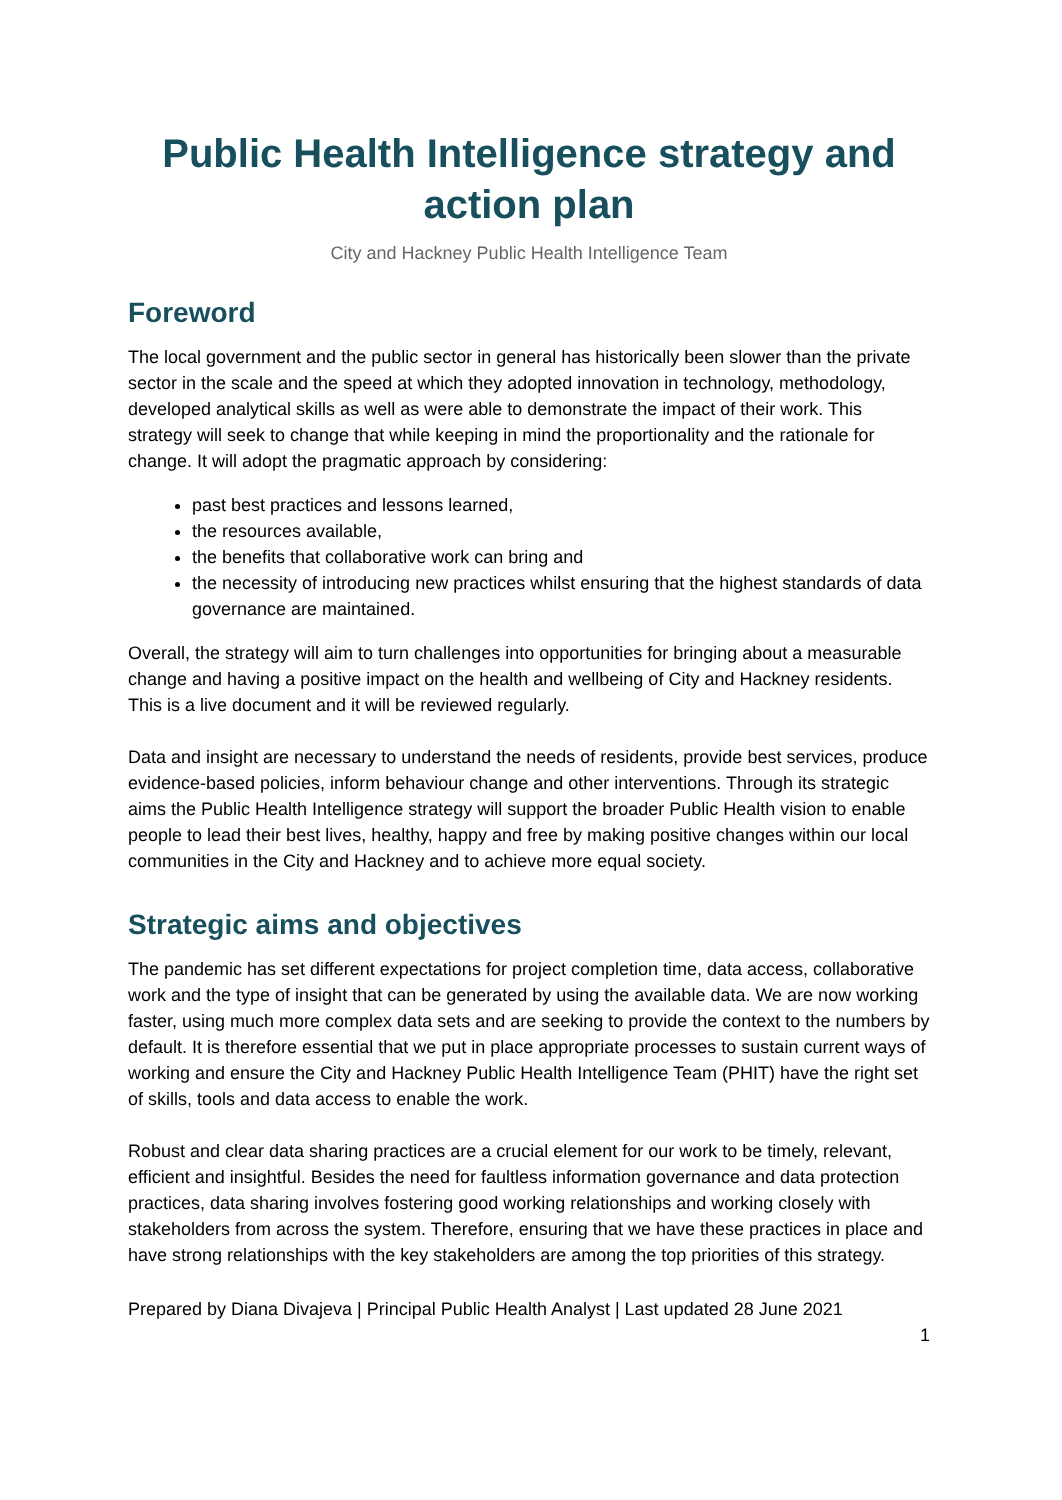Public Health Intelligence strategy and action plan
City and Hackney Public Health Intelligence Team
Foreword
The local government and the public sector in general has historically been slower than the private sector in the scale and the speed at which they adopted innovation in technology, methodology, developed analytical skills as well as were able to demonstrate the impact of their work. This strategy will seek to change that while keeping in mind the proportionality and the rationale for change. It will adopt the pragmatic approach by considering:
past best practices and lessons learned,
the resources available,
the benefits that collaborative work can bring and
the necessity of introducing new practices whilst ensuring that the highest standards of data governance are maintained.
Overall, the strategy will aim to turn challenges into opportunities for bringing about a measurable change and having a positive impact on the health and wellbeing of City and Hackney residents. This is a live document and it will be reviewed regularly.
Data and insight are necessary to understand the needs of residents, provide best services, produce evidence-based policies, inform behaviour change and other interventions. Through its strategic aims the Public Health Intelligence strategy will support the broader Public Health vision to enable people to lead their best lives, healthy, happy and free by making positive changes within our local communities in the City and Hackney and to achieve more equal society.
Strategic aims and objectives
The pandemic has set different expectations for project completion time, data access, collaborative work and the type of insight that can be generated by using the available data. We are now working faster, using much more complex data sets and are seeking to provide the context to the numbers by default. It is therefore essential that we put in place appropriate processes to sustain current ways of working and ensure the City and Hackney Public Health Intelligence Team (PHIT) have the right set of skills, tools and data access to enable the work.
Robust and clear data sharing practices are a crucial element for our work to be timely, relevant, efficient and insightful. Besides the need for faultless information governance and data protection practices, data sharing involves fostering good working relationships and working closely with stakeholders from across the system. Therefore, ensuring that we have these practices in place and have strong relationships with the key stakeholders are among the top priorities of this strategy.
Prepared by Diana Divajeva | Principal Public Health Analyst | Last updated 28 June 2021
1